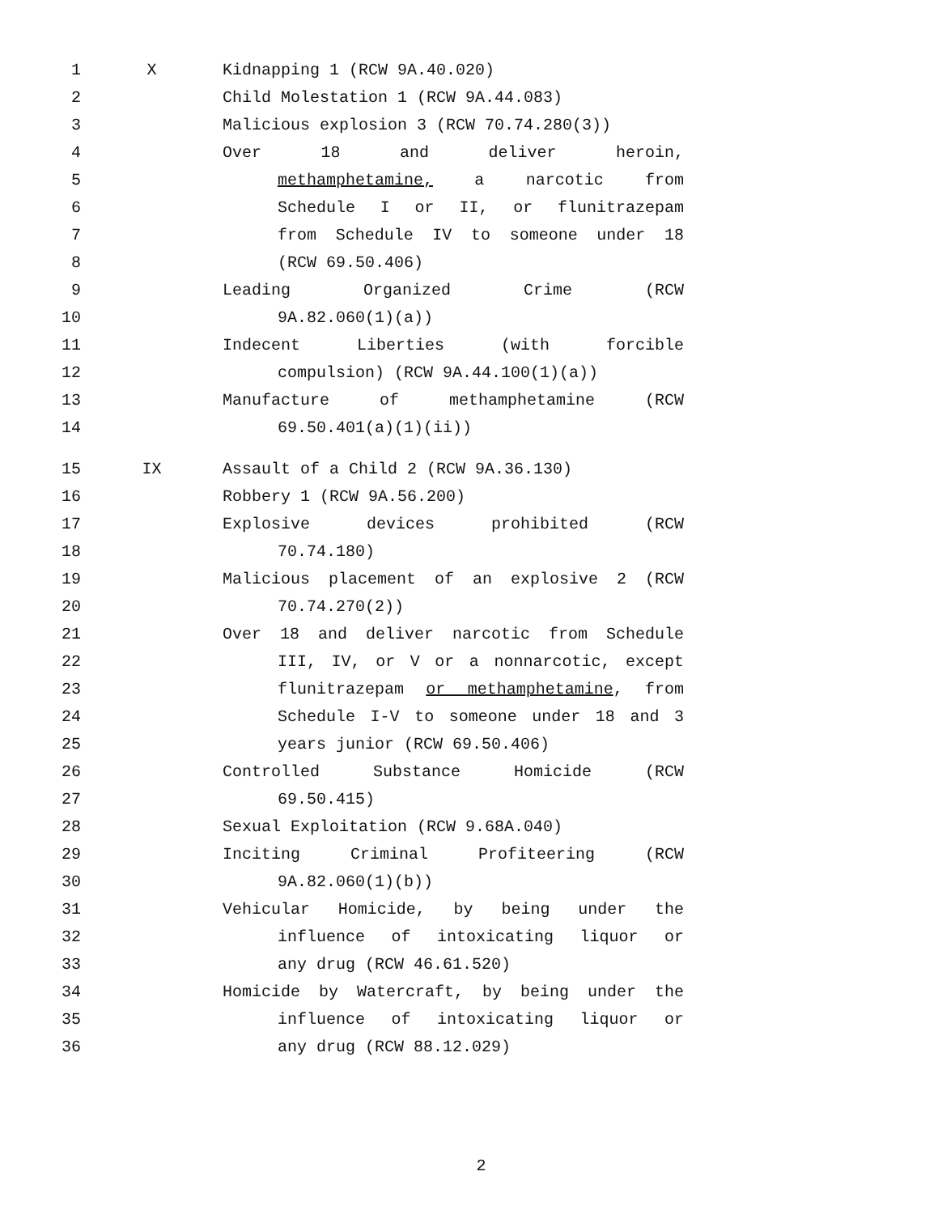1 X Kidnapping 1 (RCW 9A.40.020)
2 Child Molestation 1 (RCW 9A.44.083)
3 Malicious explosion 3 (RCW 70.74.280(3))
4 Over 18 and deliver heroin,
5 methamphetamine, a narcotic from
6 Schedule I or II, or flunitrazepam
7 from Schedule IV to someone under 18
8 (RCW 69.50.406)
9 Leading Organized Crime (RCW
10 9A.82.060(1)(a))
11 Indecent Liberties (with forcible
12 compulsion) (RCW 9A.44.100(1)(a))
13 Manufacture of methamphetamine (RCW
14 69.50.401(a)(1)(ii))
15 IX Assault of a Child 2 (RCW 9A.36.130)
16 Robbery 1 (RCW 9A.56.200)
17 Explosive devices prohibited (RCW
18 70.74.180)
19 Malicious placement of an explosive 2 (RCW
20 70.74.270(2))
21 Over 18 and deliver narcotic from Schedule
22 III, IV, or V or a nonnarcotic, except
23 flunitrazepam or methamphetamine, from
24 Schedule I-V to someone under 18 and 3
25 years junior (RCW 69.50.406)
26 Controlled Substance Homicide (RCW
27 69.50.415)
28 Sexual Exploitation (RCW 9.68A.040)
29 Inciting Criminal Profiteering (RCW
30 9A.82.060(1)(b))
31 Vehicular Homicide, by being under the
32 influence of intoxicating liquor or
33 any drug (RCW 46.61.520)
34 Homicide by Watercraft, by being under the
35 influence of intoxicating liquor or
36 any drug (RCW 88.12.029)
2